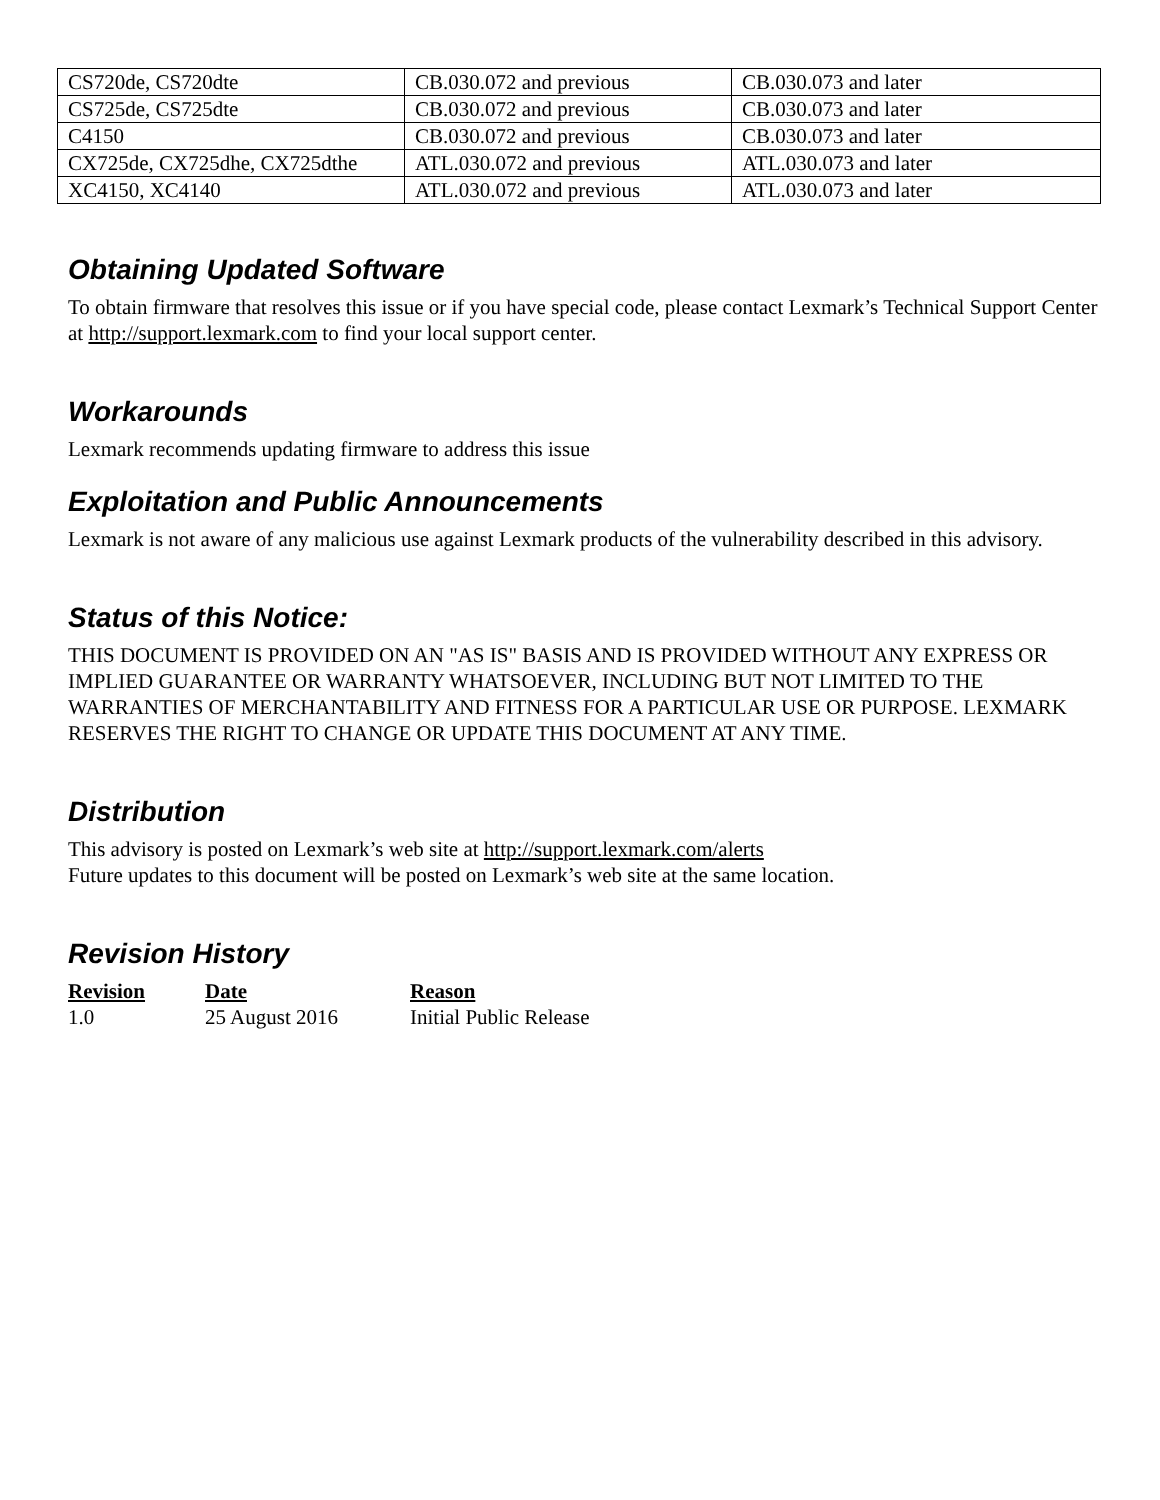| CS720de, CS720dte | CB.030.072 and previous | CB.030.073 and later |
| CS725de, CS725dte | CB.030.072 and previous | CB.030.073 and later |
| C4150 | CB.030.072 and previous | CB.030.073 and later |
| CX725de, CX725dhe, CX725dthe | ATL.030.072 and previous | ATL.030.073 and later |
| XC4150, XC4140 | ATL.030.072 and previous | ATL.030.073 and later |
Obtaining Updated Software
To obtain firmware that resolves this issue or if you have special code, please contact Lexmark’s Technical Support Center at http://support.lexmark.com to find your local support center.
Workarounds
Lexmark recommends updating firmware to address this issue
Exploitation and Public Announcements
Lexmark is not aware of any malicious use against Lexmark products of the vulnerability described in this advisory.
Status of this Notice:
THIS DOCUMENT IS PROVIDED ON AN "AS IS" BASIS AND IS PROVIDED WITHOUT ANY EXPRESS OR IMPLIED GUARANTEE OR WARRANTY WHATSOEVER, INCLUDING BUT NOT LIMITED TO THE WARRANTIES OF MERCHANTABILITY AND FITNESS FOR A PARTICULAR USE OR PURPOSE. LEXMARK RESERVES THE RIGHT TO CHANGE OR UPDATE THIS DOCUMENT AT ANY TIME.
Distribution
This advisory is posted on Lexmark’s web site at http://support.lexmark.com/alerts
Future updates to this document will be posted on Lexmark’s web site at the same location.
Revision History
| Revision | Date | Reason |
| --- | --- | --- |
| 1.0 | 25 August 2016 | Initial Public Release |